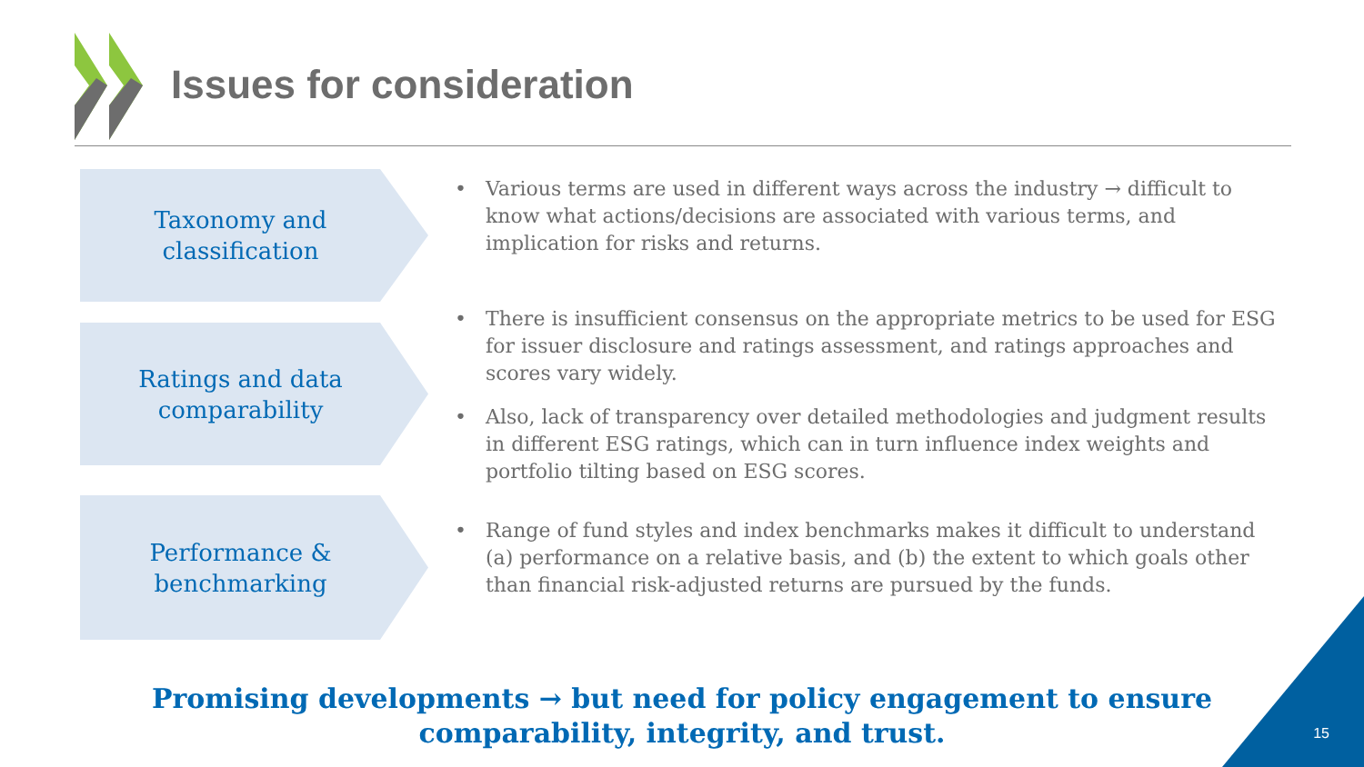Issues for consideration
Taxonomy and
classification
Ratings and data
comparability
Performance &
benchmarking
• Various terms are used in different ways across the industry → difficult to know what actions/decisions are associated with various terms, and implication for risks and returns.
• There is insufficient consensus on the appropriate metrics to be used for ESG for issuer disclosure and ratings assessment, and ratings approaches and scores vary widely.
• Also, lack of transparency over detailed methodologies and judgment results in different ESG ratings, which can in turn influence index weights and portfolio tilting based on ESG scores.
• Range of fund styles and index benchmarks makes it difficult to understand (a) performance on a relative basis, and (b) the extent to which goals other than financial risk-adjusted returns are pursued by the funds.
Promising developments → but need for policy engagement to ensure comparability, integrity, and trust.
15